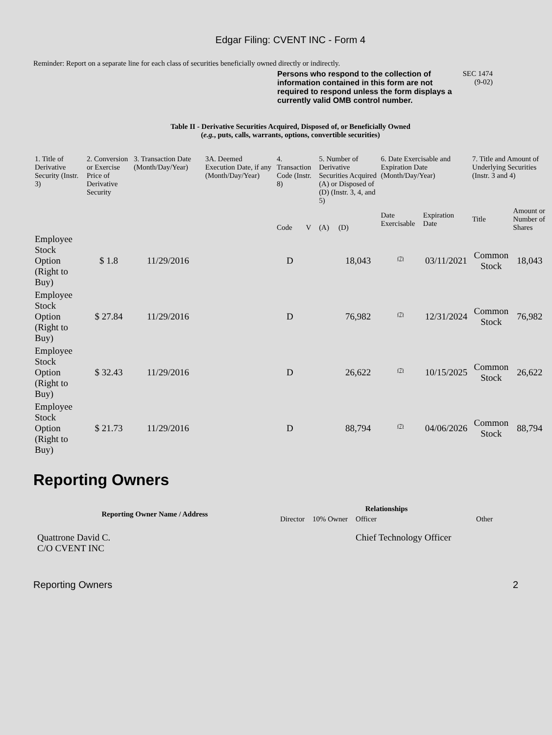Edgar Filing: CVENT INC - Form 4
Reminder: Report on a separate line for each class of securities beneficially owned directly or indirectly.
Persons who respond to the collection of information contained in this form are not required to respond unless the form displays a currently valid OMB control number.
SEC 1474
(9-02)
Table II - Derivative Securities Acquired, Disposed of, or Beneficially Owned
(e.g., puts, calls, warrants, options, convertible securities)
| 1. Title of Derivative Security (Instr. 3) | 2. Conversion or Exercise Price of Derivative Security | 3. Transaction Date (Month/Day/Year) | 3A. Deemed Execution Date, if any (Month/Day/Year) | 4. Transaction Code (Instr. 8) | | 5. Number of Derivative Securities Acquired (A) or Disposed of (D) (Instr. 3, 4, and 5) | | 6. Date Exercisable and Expiration Date (Month/Day/Year) | | 7. Title and Amount of Underlying Securities (Instr. 3 and 4) | |
| --- | --- | --- | --- | --- | --- | --- | --- | --- | --- | --- | --- |
| | | | | Code | V | (A) | (D) | Date Exercisable | Expiration Date | Title | Amount or Number of Shares |
| Employee Stock Option (Right to Buy) | $ 1.8 | 11/29/2016 | | D | | | 18,043 | <sup>(7)</sup> | 03/11/2021 | Common Stock | 18,043 |
| Employee Stock Option (Right to Buy) | $ 27.84 | 11/29/2016 | | D | | | 76,982 | <sup>(7)</sup> | 12/31/2024 | Common Stock | 76,982 |
| Employee Stock Option (Right to Buy) | $ 32.43 | 11/29/2016 | | D | | | 26,622 | <sup>(7)</sup> | 10/15/2025 | Common Stock | 26,622 |
| Employee Stock Option (Right to Buy) | $ 21.73 | 11/29/2016 | | D | | | 88,794 | <sup>(7)</sup> | 04/06/2026 | Common Stock | 88,794 |
Reporting Owners
| Reporting Owner Name / Address | Relationships | | | |
| --- | --- | --- | --- | --- |
| | Director | 10% Owner | Officer | Other |
| Quattrone David C. C/O CVENT INC | | | Chief Technology Officer | |
Reporting Owners 2